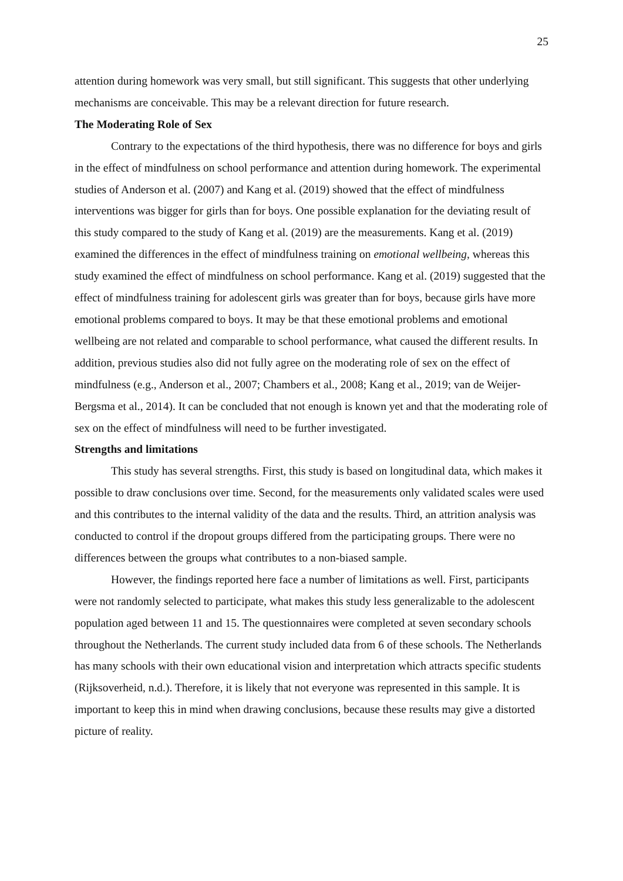25
attention during homework was very small, but still significant. This suggests that other underlying mechanisms are conceivable. This may be a relevant direction for future research.
The Moderating Role of Sex
Contrary to the expectations of the third hypothesis, there was no difference for boys and girls in the effect of mindfulness on school performance and attention during homework. The experimental studies of Anderson et al. (2007) and Kang et al. (2019) showed that the effect of mindfulness interventions was bigger for girls than for boys. One possible explanation for the deviating result of this study compared to the study of Kang et al. (2019) are the measurements. Kang et al. (2019) examined the differences in the effect of mindfulness training on emotional wellbeing, whereas this study examined the effect of mindfulness on school performance. Kang et al. (2019) suggested that the effect of mindfulness training for adolescent girls was greater than for boys, because girls have more emotional problems compared to boys. It may be that these emotional problems and emotional wellbeing are not related and comparable to school performance, what caused the different results. In addition, previous studies also did not fully agree on the moderating role of sex on the effect of mindfulness (e.g., Anderson et al., 2007; Chambers et al., 2008; Kang et al., 2019; van de Weijer-Bergsma et al., 2014). It can be concluded that not enough is known yet and that the moderating role of sex on the effect of mindfulness will need to be further investigated.
Strengths and limitations
This study has several strengths. First, this study is based on longitudinal data, which makes it possible to draw conclusions over time. Second, for the measurements only validated scales were used and this contributes to the internal validity of the data and the results. Third, an attrition analysis was conducted to control if the dropout groups differed from the participating groups. There were no differences between the groups what contributes to a non-biased sample.
However, the findings reported here face a number of limitations as well. First, participants were not randomly selected to participate, what makes this study less generalizable to the adolescent population aged between 11 and 15. The questionnaires were completed at seven secondary schools throughout the Netherlands. The current study included data from 6 of these schools. The Netherlands has many schools with their own educational vision and interpretation which attracts specific students (Rijksoverheid, n.d.). Therefore, it is likely that not everyone was represented in this sample. It is important to keep this in mind when drawing conclusions, because these results may give a distorted picture of reality.